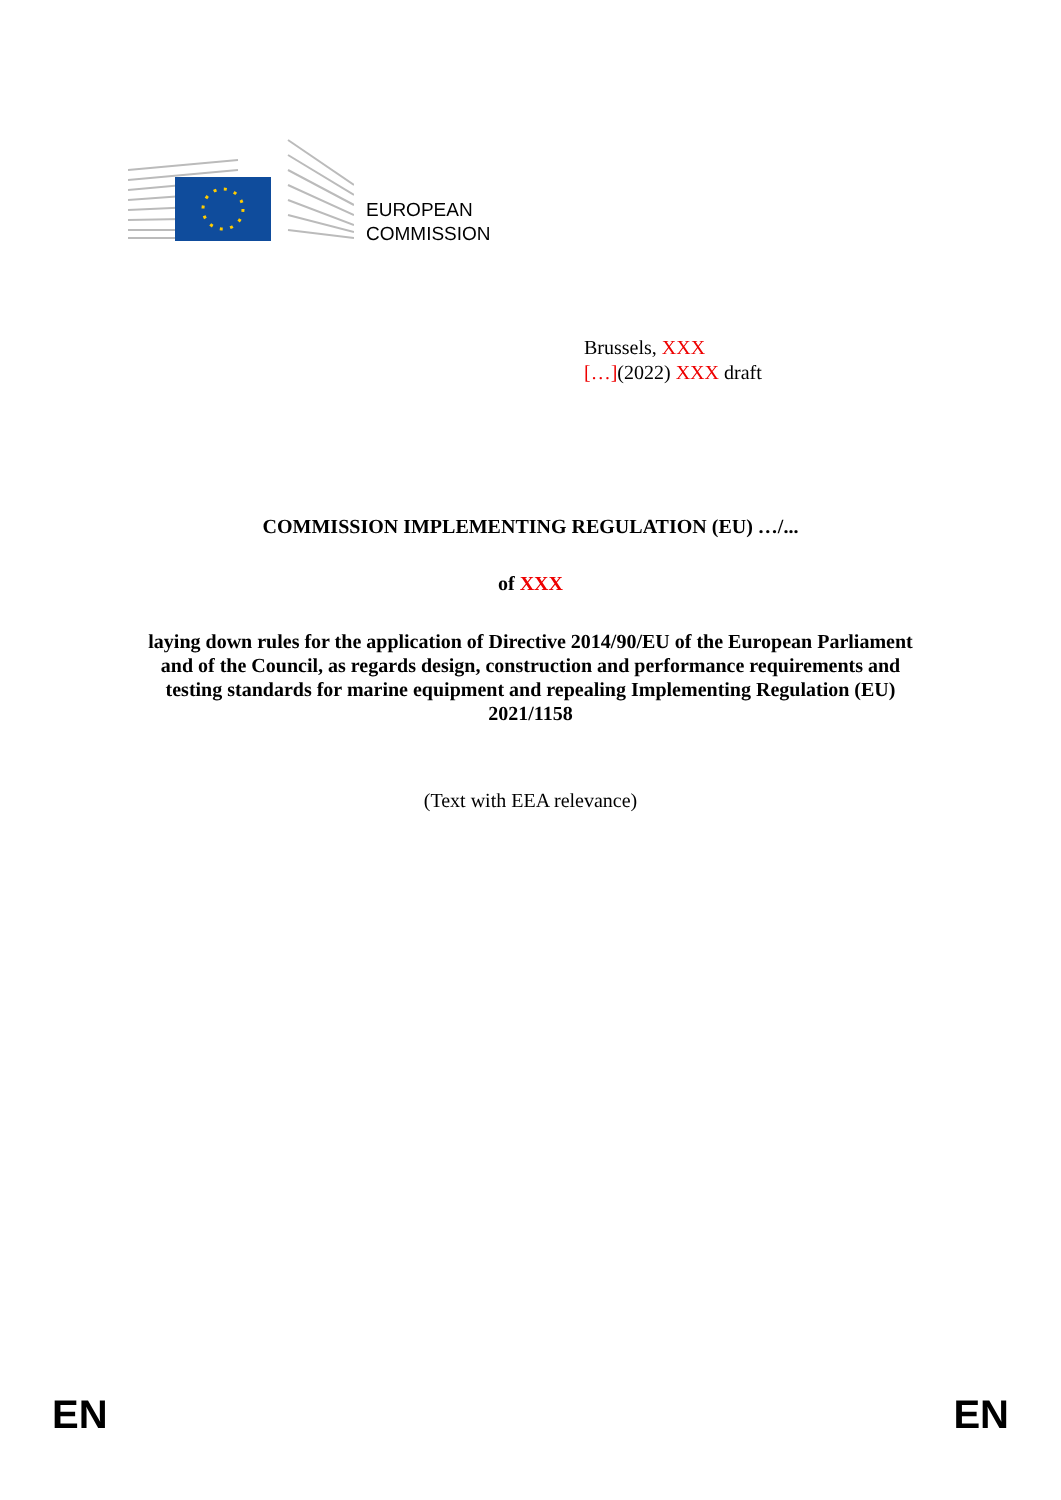EUROPEAN
COMMISSION
Brussels, XXX
[…](2022) XXX draft
COMMISSION IMPLEMENTING REGULATION (EU) …/...
of XXX
laying down rules for the application of Directive 2014/90/EU of the European Parliament and of the Council, as regards design, construction and performance requirements and testing standards for marine equipment and repealing Implementing Regulation (EU) 2021/1158
(Text with EEA relevance)
EN EN